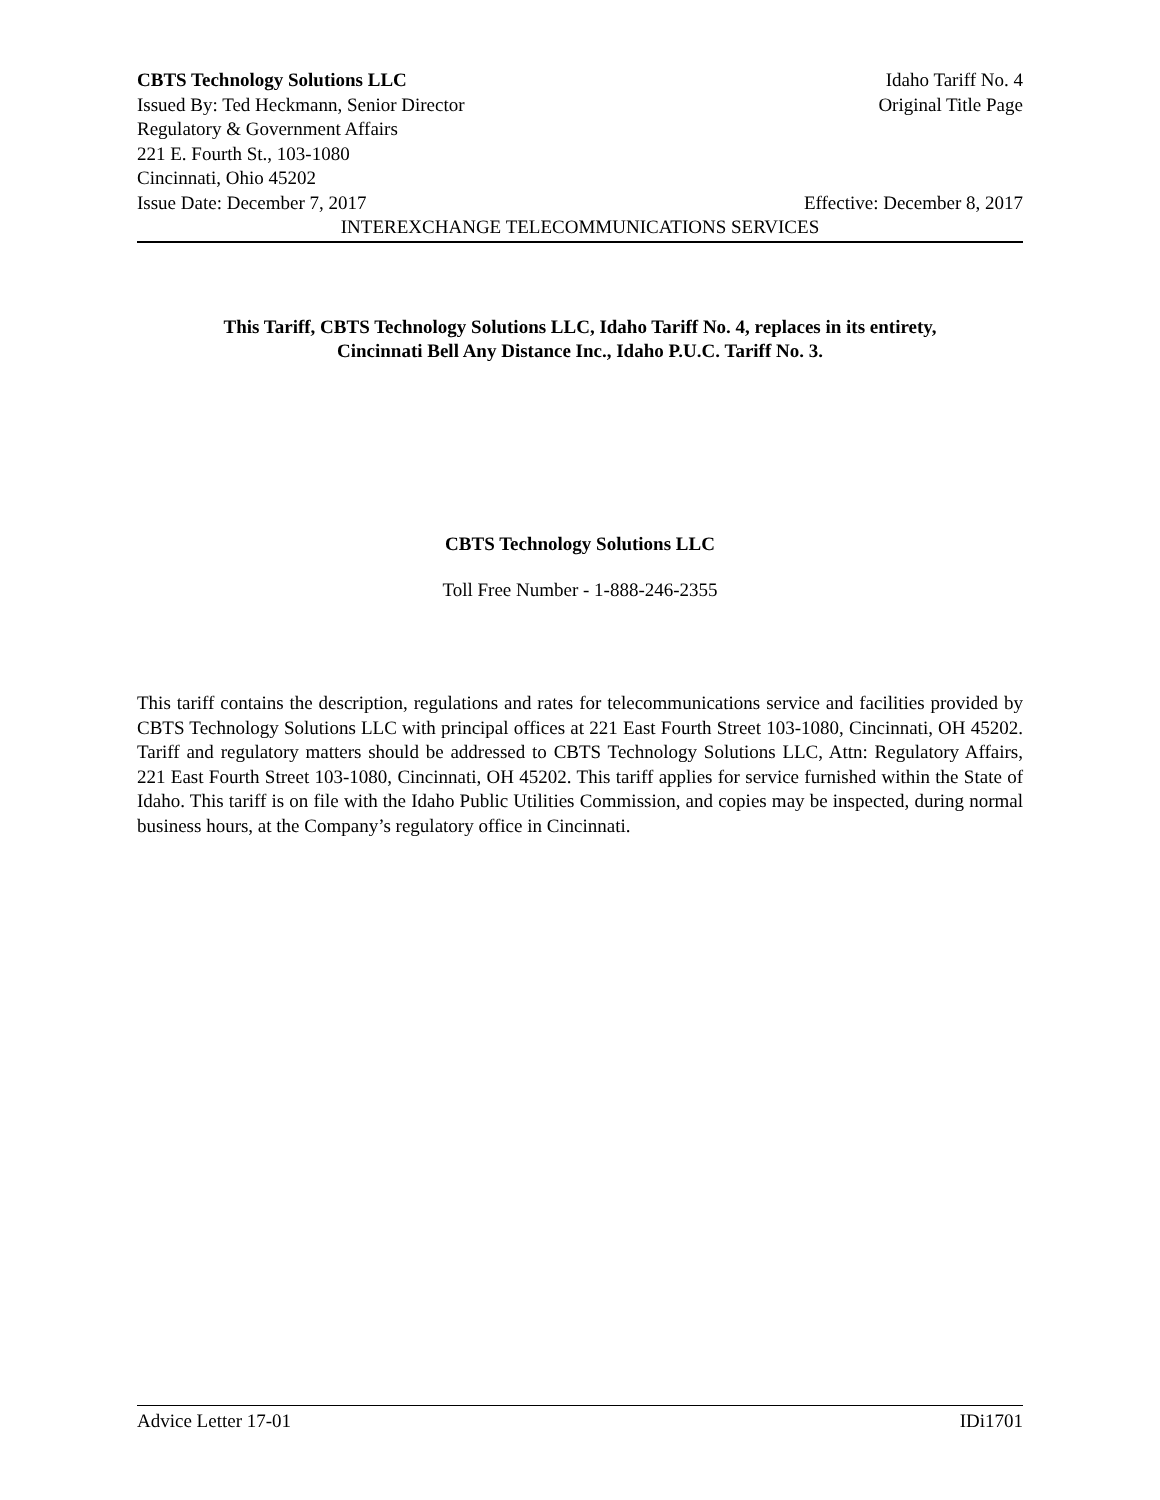CBTS Technology Solutions LLC Idaho Tariff No. 4
Issued By: Ted Heckmann, Senior Director Original Title Page
Regulatory & Government Affairs
221 E. Fourth St., 103-1080
Cincinnati, Ohio 45202
Issue Date: December 7, 2017 Effective: December 8, 2017
INTEREXCHANGE TELECOMMUNICATIONS SERVICES
This Tariff, CBTS Technology Solutions LLC, Idaho Tariff No. 4, replaces in its entirety,
Cincinnati Bell Any Distance Inc., Idaho P.U.C. Tariff No. 3.
CBTS Technology Solutions LLC
Toll Free Number - 1-888-246-2355
This tariff contains the description, regulations and rates for telecommunications service and facilities provided by CBTS Technology Solutions LLC with principal offices at 221 East Fourth Street 103-1080, Cincinnati, OH 45202. Tariff and regulatory matters should be addressed to CBTS Technology Solutions LLC, Attn: Regulatory Affairs, 221 East Fourth Street 103-1080, Cincinnati, OH 45202. This tariff applies for service furnished within the State of Idaho. This tariff is on file with the Idaho Public Utilities Commission, and copies may be inspected, during normal business hours, at the Company’s regulatory office in Cincinnati.
Advice Letter 17-01 IDi1701